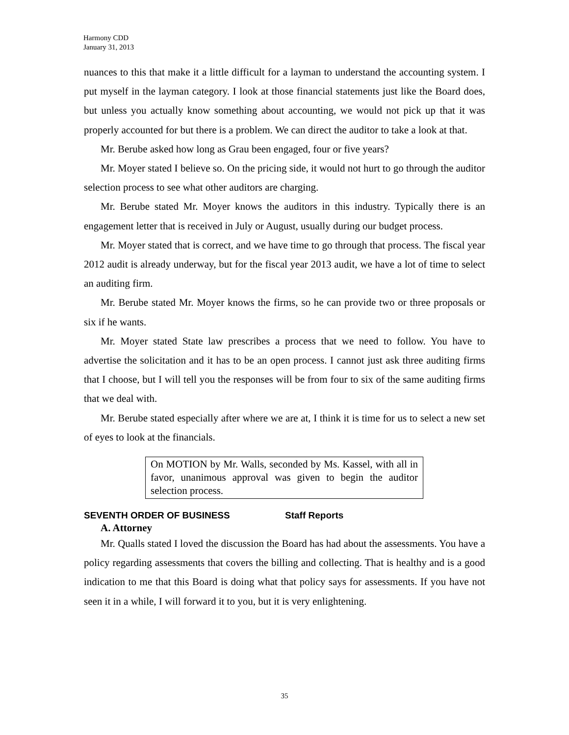Harmony CDD
January 31, 2013
nuances to this that make it a little difficult for a layman to understand the accounting system. I put myself in the layman category. I look at those financial statements just like the Board does, but unless you actually know something about accounting, we would not pick up that it was properly accounted for but there is a problem. We can direct the auditor to take a look at that.
Mr. Berube asked how long as Grau been engaged, four or five years?
Mr. Moyer stated I believe so. On the pricing side, it would not hurt to go through the auditor selection process to see what other auditors are charging.
Mr. Berube stated Mr. Moyer knows the auditors in this industry. Typically there is an engagement letter that is received in July or August, usually during our budget process.
Mr. Moyer stated that is correct, and we have time to go through that process. The fiscal year 2012 audit is already underway, but for the fiscal year 2013 audit, we have a lot of time to select an auditing firm.
Mr. Berube stated Mr. Moyer knows the firms, so he can provide two or three proposals or six if he wants.
Mr. Moyer stated State law prescribes a process that we need to follow. You have to advertise the solicitation and it has to be an open process. I cannot just ask three auditing firms that I choose, but I will tell you the responses will be from four to six of the same auditing firms that we deal with.
Mr. Berube stated especially after where we are at, I think it is time for us to select a new set of eyes to look at the financials.
On MOTION by Mr. Walls, seconded by Ms. Kassel, with all in favor, unanimous approval was given to begin the auditor selection process.
SEVENTH ORDER OF BUSINESS Staff Reports
A. Attorney
Mr. Qualls stated I loved the discussion the Board has had about the assessments. You have a policy regarding assessments that covers the billing and collecting. That is healthy and is a good indication to me that this Board is doing what that policy says for assessments. If you have not seen it in a while, I will forward it to you, but it is very enlightening.
35